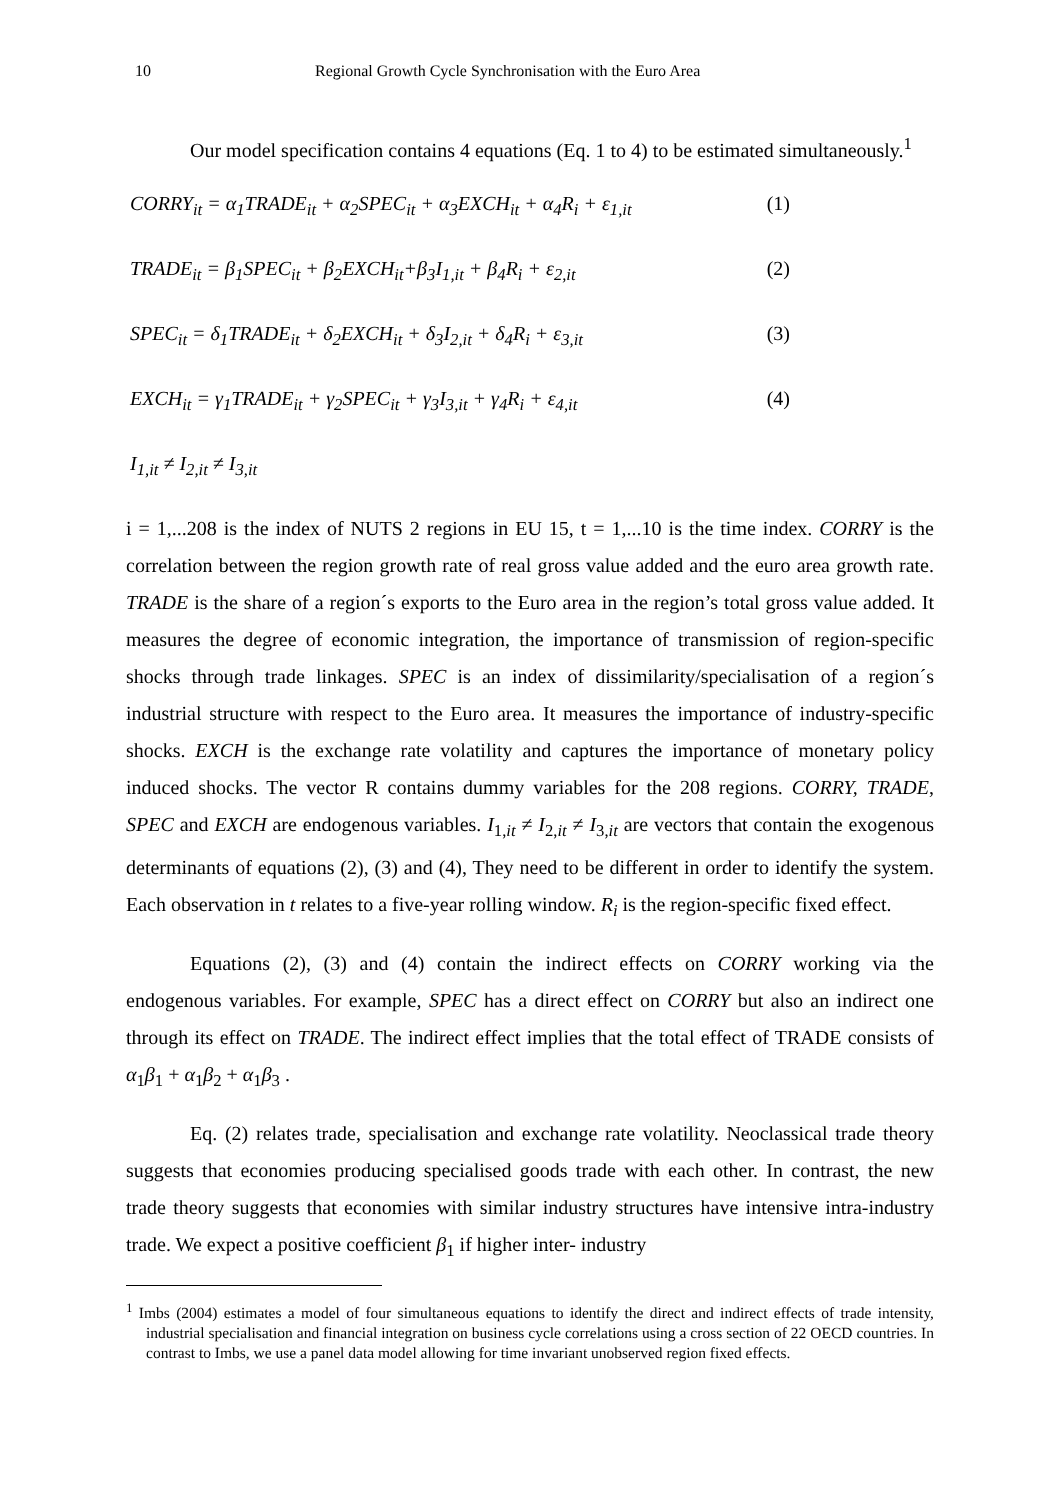10 Regional Growth Cycle Synchronisation with the Euro Area
Our model specification contains 4 equations (Eq. 1 to 4) to be estimated simultaneously.<sup>1</sup>
CORRY<sub>it</sub> = α<sub>1</sub>TRADE<sub>it</sub> + α<sub>2</sub>SPEC<sub>it</sub> + α<sub>3</sub>EXCH<sub>it</sub> + α<sub>4</sub>R<sub>i</sub> + ε<sub>1,it</sub> (1)
TRADE<sub>it</sub> = β<sub>1</sub>SPEC<sub>it</sub> + β<sub>2</sub>EXCH<sub>it</sub>+β<sub>3</sub>I<sub>1,it</sub> + β<sub>4</sub>R<sub>i</sub> + ε<sub>2,it</sub> (2)
SPEC<sub>it</sub> = δ<sub>1</sub>TRADE<sub>it</sub> + δ<sub>2</sub>EXCH<sub>it</sub> + δ<sub>3</sub>I<sub>2,it</sub> + δ<sub>4</sub>R<sub>i</sub> + ε<sub>3,it</sub> (3)
EXCH<sub>it</sub> = γ<sub>1</sub>TRADE<sub>it</sub> + γ<sub>2</sub>SPEC<sub>it</sub> + γ<sub>3</sub>I<sub>3,it</sub> + γ<sub>4</sub>R<sub>i</sub> + ε<sub>4,it</sub> (4)
I<sub>1,it</sub> ≠ I<sub>2,it</sub> ≠ I<sub>3,it</sub>
i = 1,...208 is the index of NUTS 2 regions in EU 15, t = 1,...10 is the time index. CORRY is the correlation between the region growth rate of real gross value added and the euro area growth rate. TRADE is the share of a region´s exports to the Euro area in the region’s total gross value added. It measures the degree of economic integration, the importance of transmission of region-specific shocks through trade linkages. SPEC is an index of dissimilarity/specialisation of a region´s industrial structure with respect to the Euro area. It measures the importance of industry-specific shocks. EXCH is the exchange rate volatility and captures the importance of monetary policy induced shocks. The vector R contains dummy variables for the 208 regions. CORRY, TRADE, SPEC and EXCH are endogenous variables. I<sub>1,it</sub> ≠ I<sub>2,it</sub> ≠ I<sub>3,it</sub> are vectors that contain the exogenous determinants of equations (2), (3) and (4), They need to be different in order to identify the system. Each observation in t relates to a five-year rolling window. R<sub>i</sub> is the region-specific fixed effect.
Equations (2), (3) and (4) contain the indirect effects on CORRY working via the endogenous variables. For example, SPEC has a direct effect on CORRY but also an indirect one through its effect on TRADE. The indirect effect implies that the total effect of TRADE consists of α<sub>1</sub>β<sub>1</sub> + α<sub>1</sub>β<sub>2</sub> + α<sub>1</sub>β<sub>3</sub> .
Eq. (2) relates trade, specialisation and exchange rate volatility. Neoclassical trade theory suggests that economies producing specialised goods trade with each other. In contrast, the new trade theory suggests that economies with similar industry structures have intensive intra-industry trade. We expect a positive coefficient β<sub>1</sub> if higher inter- industry
<sup>1</sup> Imbs (2004) estimates a model of four simultaneous equations to identify the direct and indirect effects of trade intensity, industrial specialisation and financial integration on business cycle correlations using a cross section of 22 OECD countries. In contrast to Imbs, we use a panel data model allowing for time invariant unobserved region fixed effects.